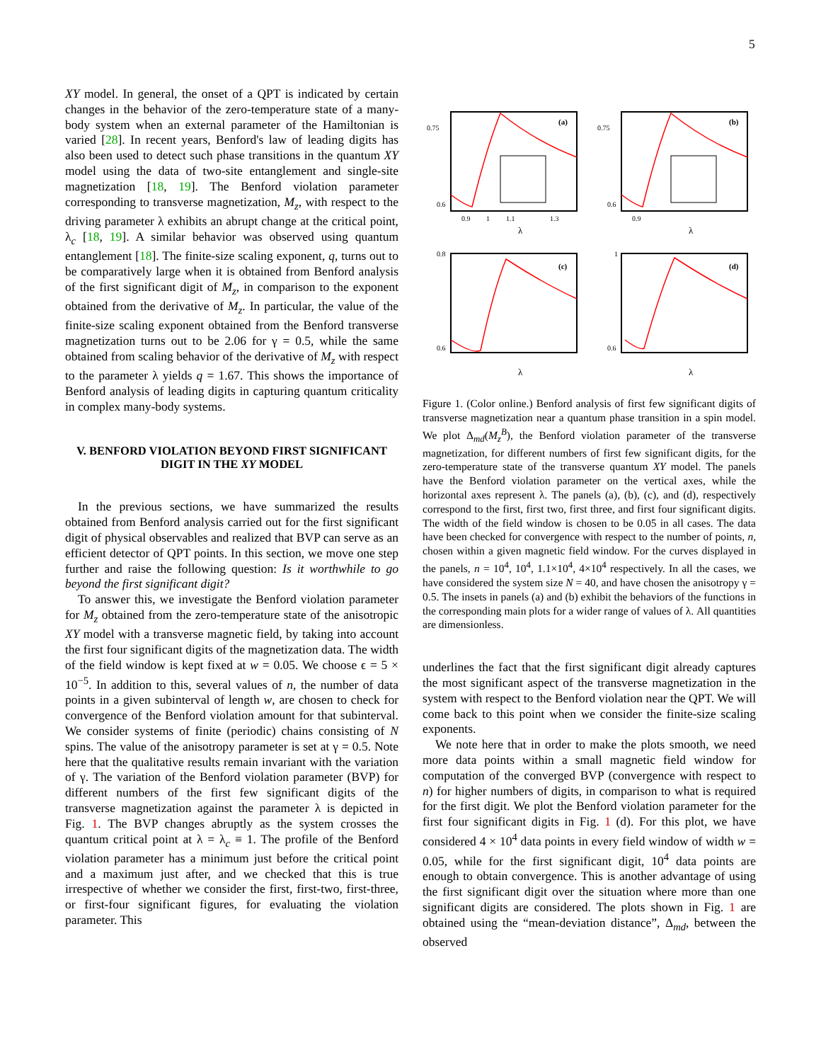5
XY model. In general, the onset of a QPT is indicated by certain changes in the behavior of the zero-temperature state of a many-body system when an external parameter of the Hamiltonian is varied [28]. In recent years, Benford's law of leading digits has also been used to detect such phase transitions in the quantum XY model using the data of two-site entanglement and single-site magnetization [18, 19]. The Benford violation parameter corresponding to transverse magnetization, M<sub>z</sub>, with respect to the driving parameter λ exhibits an abrupt change at the critical point, λ<sub>c</sub> [18, 19]. A similar behavior was observed using quantum entanglement [18]. The finite-size scaling exponent, q, turns out to be comparatively large when it is obtained from Benford analysis of the first significant digit of M<sub>z</sub>, in comparison to the exponent obtained from the derivative of M<sub>z</sub>. In particular, the value of the finite-size scaling exponent obtained from the Benford transverse magnetization turns out to be 2.06 for γ = 0.5, while the same obtained from scaling behavior of the derivative of M<sub>z</sub> with respect to the parameter λ yields q = 1.67. This shows the importance of Benford analysis of leading digits in capturing quantum criticality in complex many-body systems.
V. BENFORD VIOLATION BEYOND FIRST SIGNIFICANT DIGIT IN THE XY MODEL
In the previous sections, we have summarized the results obtained from Benford analysis carried out for the first significant digit of physical observables and realized that BVP can serve as an efficient detector of QPT points. In this section, we move one step further and raise the following question: Is it worthwhile to go beyond the first significant digit?
To answer this, we investigate the Benford violation parameter for M<sub>z</sub> obtained from the zero-temperature state of the anisotropic XY model with a transverse magnetic field, by taking into account the first four significant digits of the magnetization data. The width of the field window is kept fixed at w = 0.05. We choose ϵ = 5 × 10<sup>−5</sup>. In addition to this, several values of n, the number of data points in a given subinterval of length w, are chosen to check for convergence of the Benford violation amount for that subinterval. We consider systems of finite (periodic) chains consisting of N spins. The value of the anisotropy parameter is set at γ = 0.5. Note here that the qualitative results remain invariant with the variation of γ. The variation of the Benford violation parameter (BVP) for different numbers of the first few significant digits of the transverse magnetization against the parameter λ is depicted in Fig. 1. The BVP changes abruptly as the system crosses the quantum critical point at λ = λ<sub>c</sub> ≡ 1. The profile of the Benford violation parameter has a minimum just before the critical point and a maximum just after, and we checked that this is true irrespective of whether we consider the first, first-two, first-three, or first-four significant figures, for evaluating the violation parameter. This
(a)
0.75
0.6
0.9
1
1.1
1.3
λ
(b)
0.75
0.6
0.9
λ
(c)
0.8
0.6
λ
(d)
1
0.6
λ
Figure 1. (Color online.) Benford analysis of first few significant digits of transverse magnetization near a quantum phase transition in a spin model. We plot Δ<sub>md</sub>(M<sub>z</sub><sup>B</sup>), the Benford violation parameter of the transverse magnetization, for different numbers of first few significant digits, for the zero-temperature state of the transverse quantum XY model. The panels have the Benford violation parameter on the vertical axes, while the horizontal axes represent λ. The panels (a), (b), (c), and (d), respectively correspond to the first, first two, first three, and first four significant digits. The width of the field window is chosen to be 0.05 in all cases. The data have been checked for convergence with respect to the number of points, n, chosen within a given magnetic field window. For the curves displayed in the panels, n = 10<sup>4</sup>, 10<sup>4</sup>, 1.1×10<sup>4</sup>, 4×10<sup>4</sup> respectively. In all the cases, we have considered the system size N = 40, and have chosen the anisotropy γ = 0.5. The insets in panels (a) and (b) exhibit the behaviors of the functions in the corresponding main plots for a wider range of values of λ. All quantities are dimensionless.
underlines the fact that the first significant digit already captures the most significant aspect of the transverse magnetization in the system with respect to the Benford violation near the QPT. We will come back to this point when we consider the finite-size scaling exponents.
We note here that in order to make the plots smooth, we need more data points within a small magnetic field window for computation of the converged BVP (convergence with respect to n) for higher numbers of digits, in comparison to what is required for the first digit. We plot the Benford violation parameter for the first four significant digits in Fig. 1 (d). For this plot, we have considered 4 × 10<sup>4</sup> data points in every field window of width w = 0.05, while for the first significant digit, 10<sup>4</sup> data points are enough to obtain convergence. This is another advantage of using the first significant digit over the situation where more than one significant digits are considered. The plots shown in Fig. 1 are obtained using the “mean-deviation distance”, Δ<sub>md</sub>, between the observed